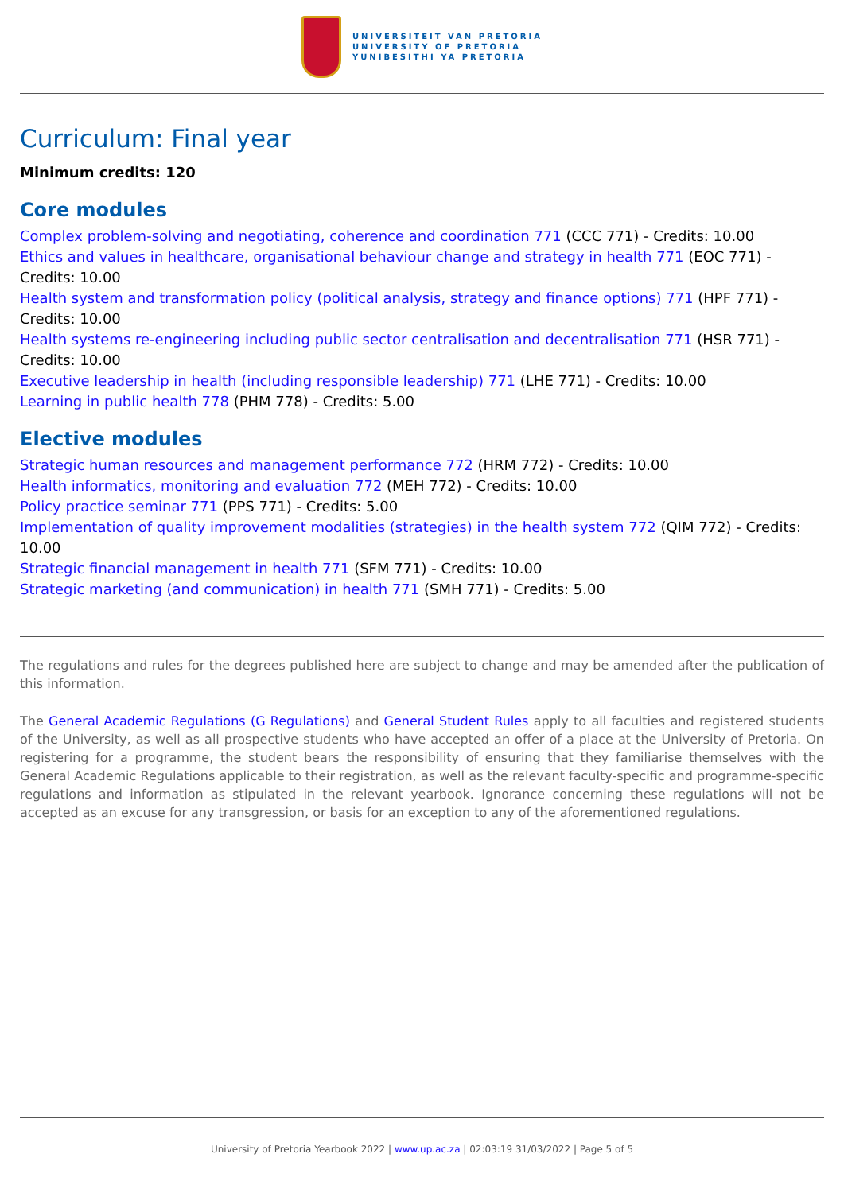UNIVERSITEIT VAN PRETORIA
UNIVERSITY OF PRETORIA
YUNIBESITHI YA PRETORIA
Curriculum: Final year
Minimum credits: 120
Core modules
Complex problem-solving and negotiating, coherence and coordination 771 (CCC 771) - Credits: 10.00
Ethics and values in healthcare, organisational behaviour change and strategy in health 771 (EOC 771) - Credits: 10.00
Health system and transformation policy (political analysis, strategy and finance options) 771 (HPF 771) - Credits: 10.00
Health systems re-engineering including public sector centralisation and decentralisation 771 (HSR 771) - Credits: 10.00
Executive leadership in health (including responsible leadership) 771 (LHE 771) - Credits: 10.00
Learning in public health 778 (PHM 778) - Credits: 5.00
Elective modules
Strategic human resources and management performance 772 (HRM 772) - Credits: 10.00
Health informatics, monitoring and evaluation 772 (MEH 772) - Credits: 10.00
Policy practice seminar 771 (PPS 771) - Credits: 5.00
Implementation of quality improvement modalities (strategies) in the health system 772 (QIM 772) - Credits: 10.00
Strategic financial management in health 771 (SFM 771) - Credits: 10.00
Strategic marketing (and communication) in health 771 (SMH 771) - Credits: 5.00
The regulations and rules for the degrees published here are subject to change and may be amended after the publication of this information.
The General Academic Regulations (G Regulations) and General Student Rules apply to all faculties and registered students of the University, as well as all prospective students who have accepted an offer of a place at the University of Pretoria. On registering for a programme, the student bears the responsibility of ensuring that they familiarise themselves with the General Academic Regulations applicable to their registration, as well as the relevant faculty-specific and programme-specific regulations and information as stipulated in the relevant yearbook. Ignorance concerning these regulations will not be accepted as an excuse for any transgression, or basis for an exception to any of the aforementioned regulations.
University of Pretoria Yearbook 2022 | www.up.ac.za | 02:03:19 31/03/2022 | Page 5 of 5